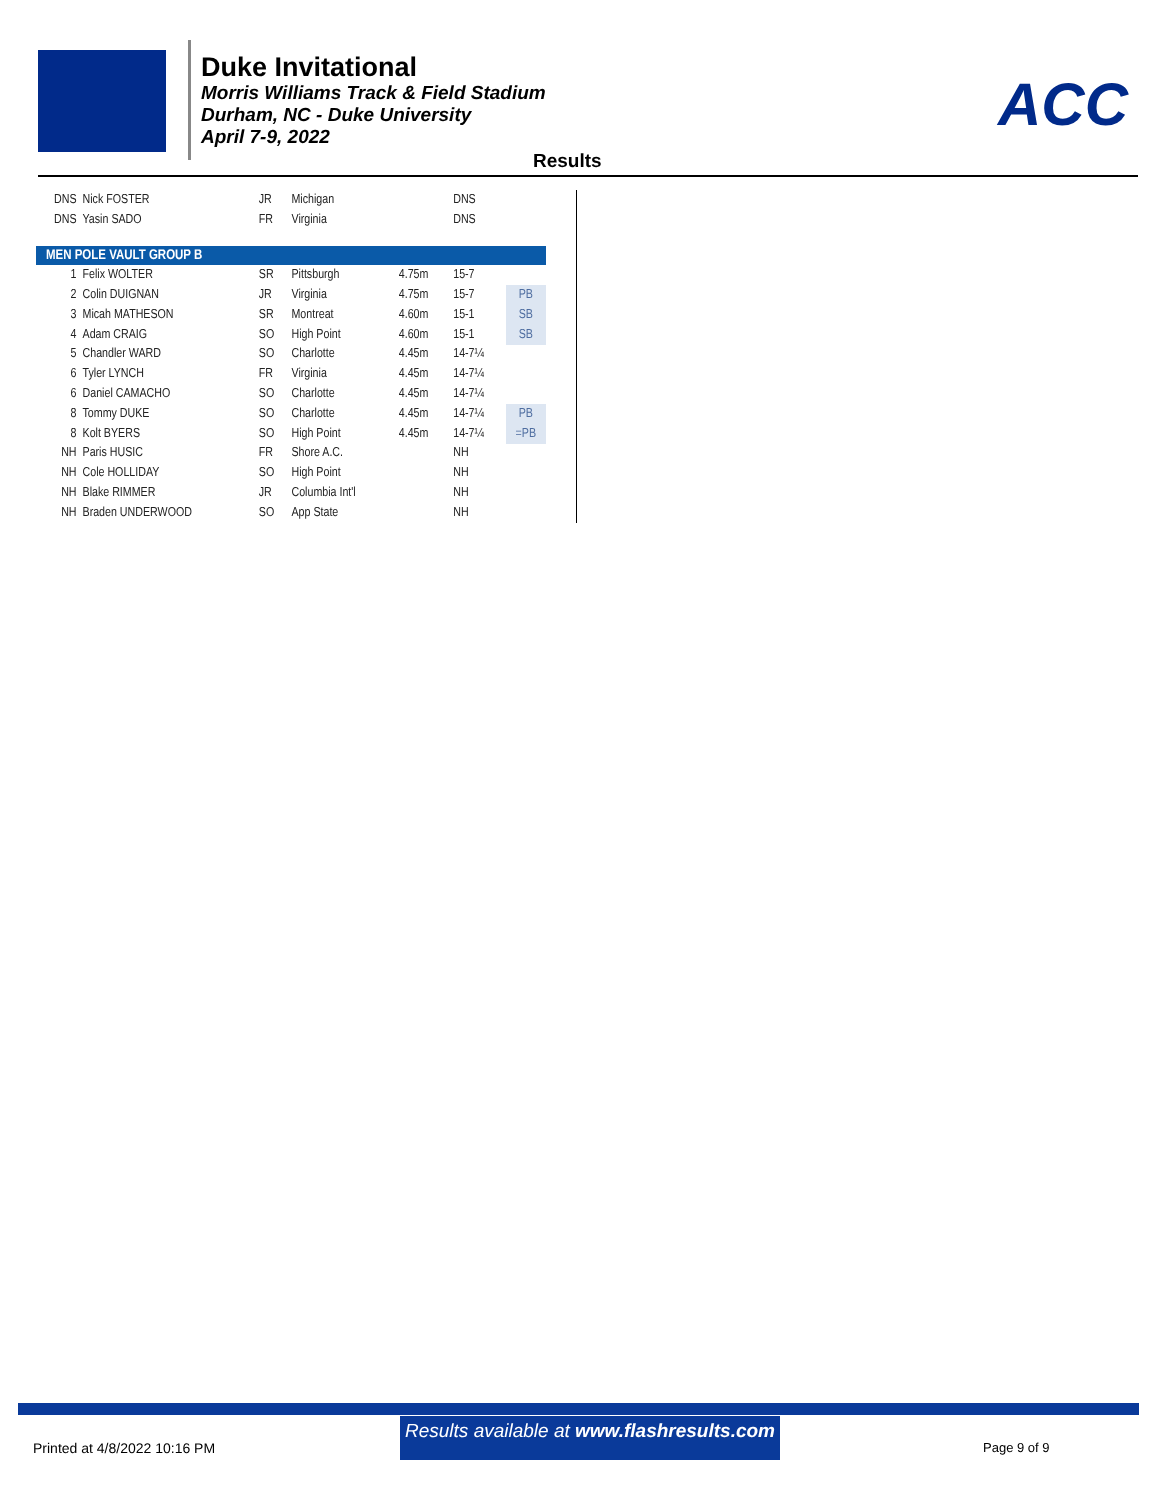Duke Invitational
Morris Williams Track & Field Stadium
Durham, NC - Duke University
April 7-9, 2022
ACC
Results
| DNS | Nick FOSTER | JR | Michigan | | DNS | |
| DNS | Yasin SADO | FR | Virginia | | DNS | |
| MEN POLE VAULT GROUP B | | | | | | |
| 1 | Felix WOLTER | SR | Pittsburgh | 4.75m | 15-7 | |
| 2 | Colin DUIGNAN | JR | Virginia | 4.75m | 15-7 | PB |
| 3 | Micah MATHESON | SR | Montreat | 4.60m | 15-1 | SB |
| 4 | Adam CRAIG | SO | High Point | 4.60m | 15-1 | SB |
| 5 | Chandler WARD | SO | Charlotte | 4.45m | 14-7¼ | |
| 6 | Tyler LYNCH | FR | Virginia | 4.45m | 14-7¼ | |
| 6 | Daniel CAMACHO | SO | Charlotte | 4.45m | 14-7¼ | |
| 8 | Tommy DUKE | SO | Charlotte | 4.45m | 14-7¼ | PB |
| 8 | Kolt BYERS | SO | High Point | 4.45m | 14-7¼ | =PB |
| NH | Paris HUSIC | FR | Shore A.C. | | NH | |
| NH | Cole HOLLIDAY | SO | High Point | | NH | |
| NH | Blake RIMMER | JR | Columbia Int'l | | NH | |
| NH | Braden UNDERWOOD | SO | App State | | NH | |
Results available at www.flashresults.com
Printed at 4/8/2022 10:16 PM Page 9 of 9